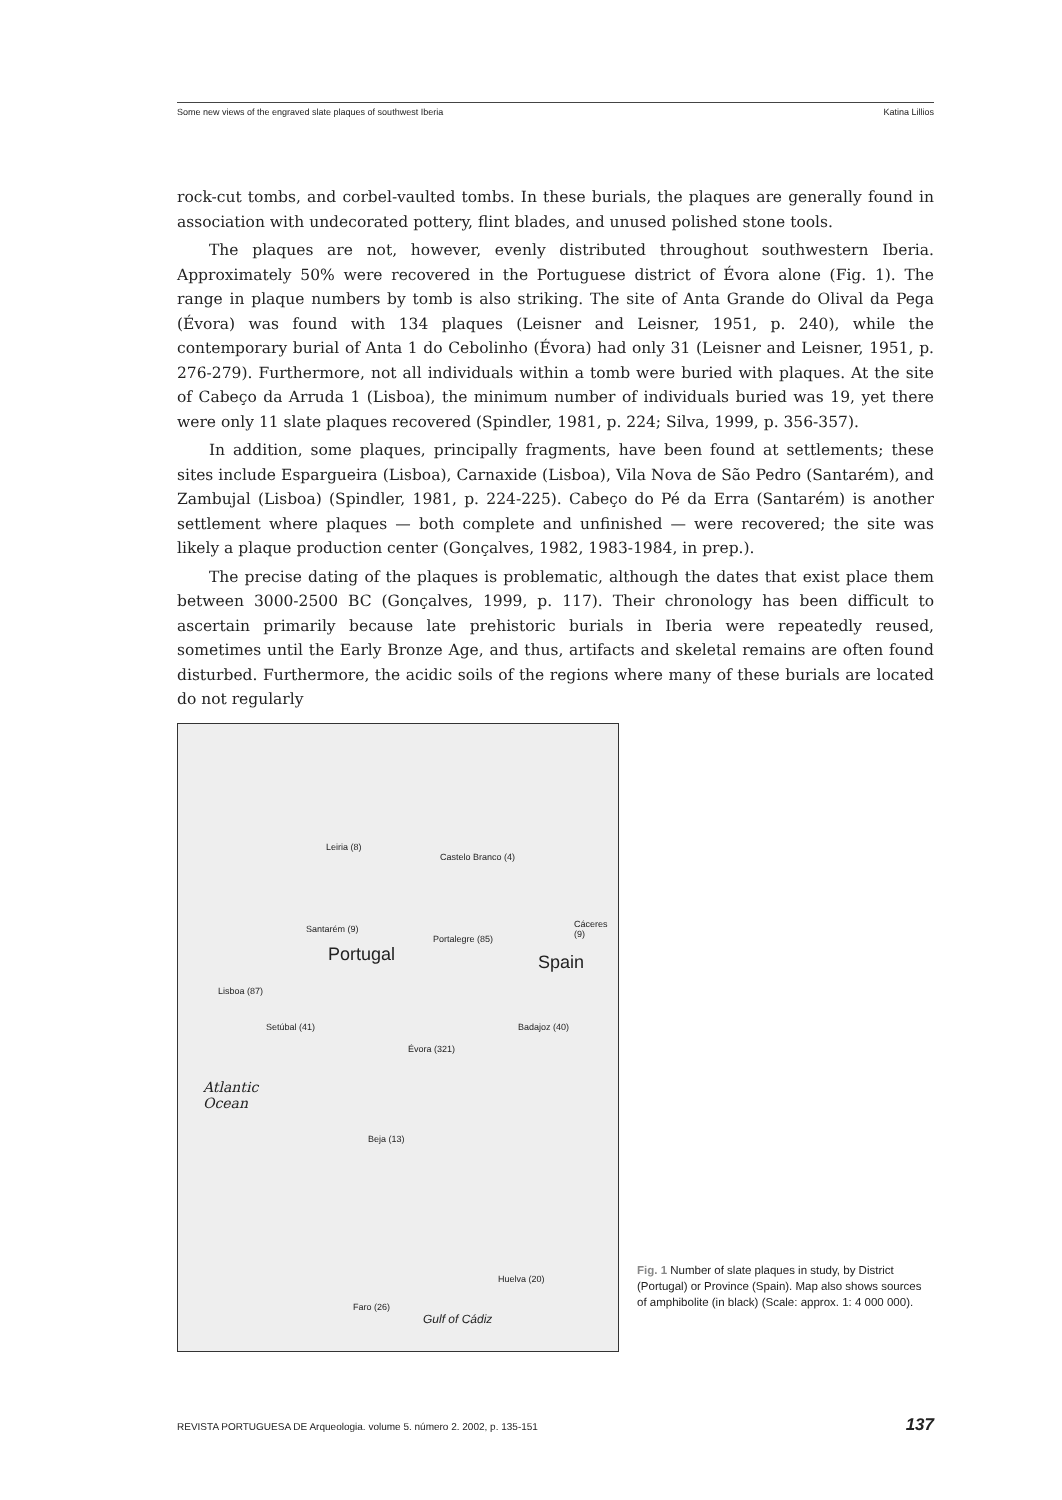Some new views of the engraved slate plaques of southwest Iberia Katina Lillios
rock-cut tombs, and corbel-vaulted tombs. In these burials, the plaques are generally found in association with undecorated pottery, flint blades, and unused polished stone tools.
The plaques are not, however, evenly distributed throughout southwestern Iberia. Approximately 50% were recovered in the Portuguese district of Évora alone (Fig. 1). The range in plaque numbers by tomb is also striking. The site of Anta Grande do Olival da Pega (Évora) was found with 134 plaques (Leisner and Leisner, 1951, p. 240), while the contemporary burial of Anta 1 do Cebolinho (Évora) had only 31 (Leisner and Leisner, 1951, p. 276-279). Furthermore, not all individuals within a tomb were buried with plaques. At the site of Cabeço da Arruda 1 (Lisboa), the minimum number of individuals buried was 19, yet there were only 11 slate plaques recovered (Spindler, 1981, p. 224; Silva, 1999, p. 356-357).
In addition, some plaques, principally fragments, have been found at settlements; these sites include Espargueira (Lisboa), Carnaxide (Lisboa), Vila Nova de São Pedro (Santarém), and Zambujal (Lisboa) (Spindler, 1981, p. 224-225). Cabeço do Pé da Erra (Santarém) is another settlement where plaques — both complete and unfinished — were recovered; the site was likely a plaque production center (Gonçalves, 1982, 1983-1984, in prep.).
The precise dating of the plaques is problematic, although the dates that exist place them between 3000-2500 BC (Gonçalves, 1999, p. 117). Their chronology has been difficult to ascertain primarily because late prehistoric burials in Iberia were repeatedly reused, sometimes until the Early Bronze Age, and thus, artifacts and skeletal remains are often found disturbed. Furthermore, the acidic soils of the regions where many of these burials are located do not regularly
Leiria (8)
Castelo Branco (4)
Cáceres (9) Santarém (9)
Portalegre (85)
Portugal Spain
Lisboa (87)
Setúbal (41) Badajoz (40)
Évora (321)
Atlantic
Ocean
Beja (13)
Huelva (20)
Faro (26)
Gulf of Cádiz
Fig. 1 Number of slate plaques in study, by District (Portugal) or Province (Spain). Map also shows sources of amphibolite (in black) (Scale: approx. 1: 4 000 000).
REVISTA PORTUGUESA DE Arqueologia. volume 5. número 2. 2002, p. 135-151 137